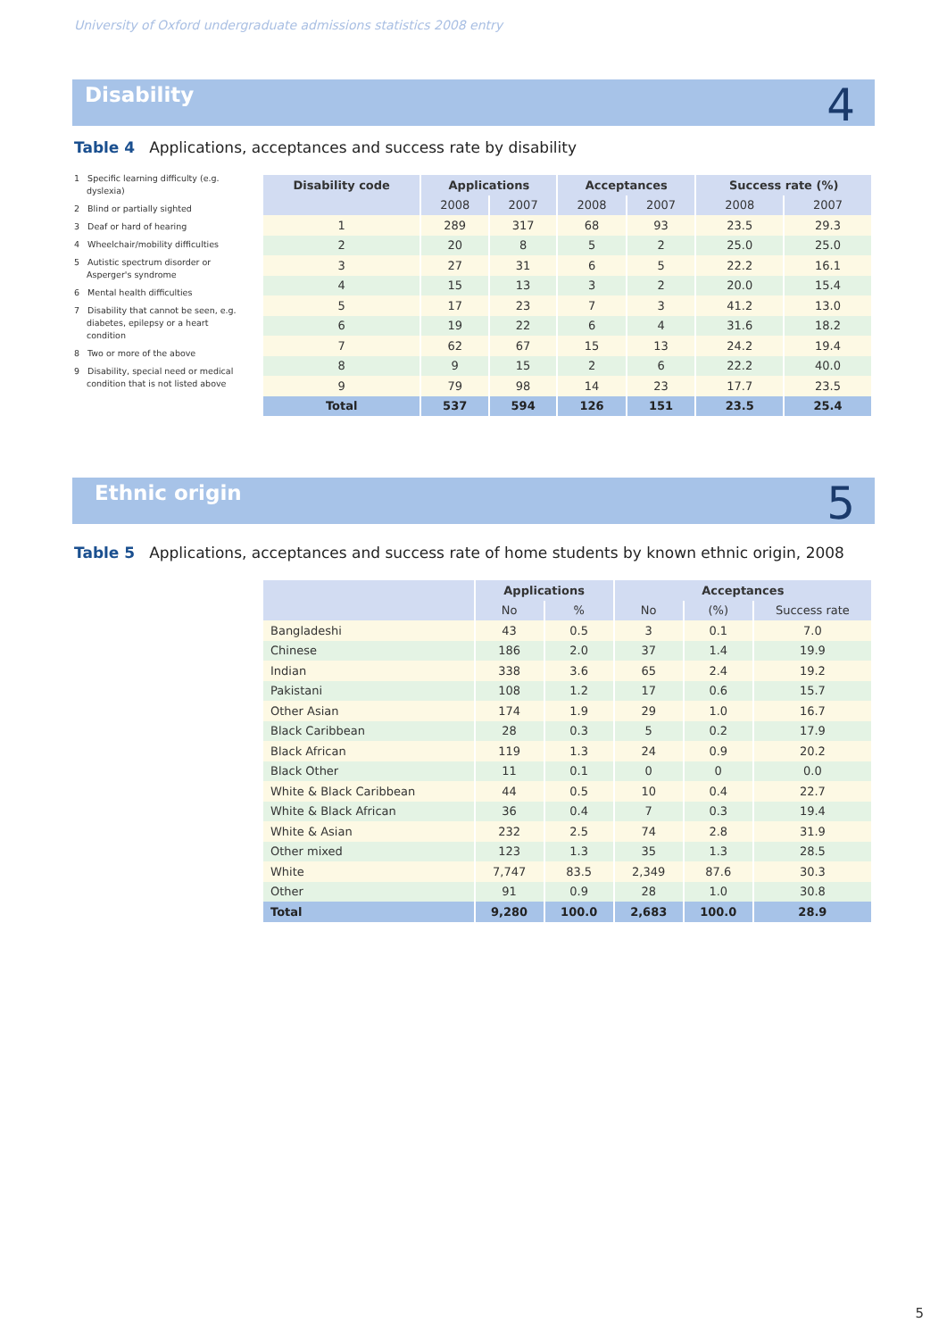University of Oxford undergraduate admissions statistics 2008 entry
Disability 4
Table 4 Applications, acceptances and success rate by disability
1 Specific learning difficulty (e.g. dyslexia)
2 Blind or partially sighted
3 Deaf or hard of hearing
4 Wheelchair/mobility difficulties
5 Autistic spectrum disorder or Asperger's syndrome
6 Mental health difficulties
7 Disability that cannot be seen, e.g. diabetes, epilepsy or a heart condition
8 Two or more of the above
9 Disability, special need or medical condition that is not listed above
| Disability code | Applications | | Acceptances | | Success rate (%) | |
| --- | --- | --- | --- | --- | --- | --- |
| | 2008 | 2007 | 2008 | 2007 | 2008 | 2007 |
| 1 | 289 | 317 | 68 | 93 | 23.5 | 29.3 |
| 2 | 20 | 8 | 5 | 2 | 25.0 | 25.0 |
| 3 | 27 | 31 | 6 | 5 | 22.2 | 16.1 |
| 4 | 15 | 13 | 3 | 2 | 20.0 | 15.4 |
| 5 | 17 | 23 | 7 | 3 | 41.2 | 13.0 |
| 6 | 19 | 22 | 6 | 4 | 31.6 | 18.2 |
| 7 | 62 | 67 | 15 | 13 | 24.2 | 19.4 |
| 8 | 9 | 15 | 2 | 6 | 22.2 | 40.0 |
| 9 | 79 | 98 | 14 | 23 | 17.7 | 23.5 |
| Total | 537 | 594 | 126 | 151 | 23.5 | 25.4 |
Ethnic origin 5
Table 5 Applications, acceptances and success rate of home students by known ethnic origin, 2008
| | Applications | | Acceptances | | |
| --- | --- | --- | --- | --- | --- |
| | No | % | No | (%) | Success rate |
| Bangladeshi | 43 | 0.5 | 3 | 0.1 | 7.0 |
| Chinese | 186 | 2.0 | 37 | 1.4 | 19.9 |
| Indian | 338 | 3.6 | 65 | 2.4 | 19.2 |
| Pakistani | 108 | 1.2 | 17 | 0.6 | 15.7 |
| Other Asian | 174 | 1.9 | 29 | 1.0 | 16.7 |
| Black Caribbean | 28 | 0.3 | 5 | 0.2 | 17.9 |
| Black African | 119 | 1.3 | 24 | 0.9 | 20.2 |
| Black Other | 11 | 0.1 | 0 | 0 | 0.0 |
| White & Black Caribbean | 44 | 0.5 | 10 | 0.4 | 22.7 |
| White & Black African | 36 | 0.4 | 7 | 0.3 | 19.4 |
| White & Asian | 232 | 2.5 | 74 | 2.8 | 31.9 |
| Other mixed | 123 | 1.3 | 35 | 1.3 | 28.5 |
| White | 7,747 | 83.5 | 2,349 | 87.6 | 30.3 |
| Other | 91 | 0.9 | 28 | 1.0 | 30.8 |
| Total | 9,280 | 100.0 | 2,683 | 100.0 | 28.9 |
5